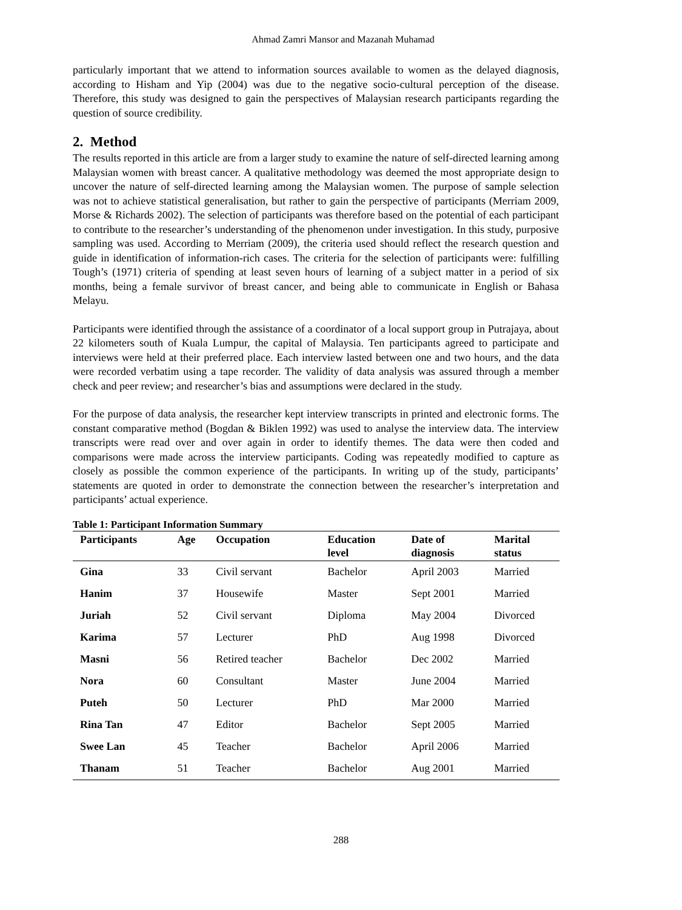Ahmad Zamri Mansor and Mazanah Muhamad
particularly important that we attend to information sources available to women as the delayed diagnosis, according to Hisham and Yip (2004) was due to the negative socio-cultural perception of the disease. Therefore, this study was designed to gain the perspectives of Malaysian research participants regarding the question of source credibility.
2. Method
The results reported in this article are from a larger study to examine the nature of self-directed learning among Malaysian women with breast cancer. A qualitative methodology was deemed the most appropriate design to uncover the nature of self-directed learning among the Malaysian women. The purpose of sample selection was not to achieve statistical generalisation, but rather to gain the perspective of participants (Merriam 2009, Morse & Richards 2002). The selection of participants was therefore based on the potential of each participant to contribute to the researcher’s understanding of the phenomenon under investigation. In this study, purposive sampling was used. According to Merriam (2009), the criteria used should reflect the research question and guide in identification of information-rich cases. The criteria for the selection of participants were: fulfilling Tough’s (1971) criteria of spending at least seven hours of learning of a subject matter in a period of six months, being a female survivor of breast cancer, and being able to communicate in English or Bahasa Melayu.
Participants were identified through the assistance of a coordinator of a local support group in Putrajaya, about 22 kilometers south of Kuala Lumpur, the capital of Malaysia. Ten participants agreed to participate and interviews were held at their preferred place. Each interview lasted between one and two hours, and the data were recorded verbatim using a tape recorder. The validity of data analysis was assured through a member check and peer review; and researcher’s bias and assumptions were declared in the study.
For the purpose of data analysis, the researcher kept interview transcripts in printed and electronic forms. The constant comparative method (Bogdan & Biklen 1992) was used to analyse the interview data. The interview transcripts were read over and over again in order to identify themes. The data were then coded and comparisons were made across the interview participants. Coding was repeatedly modified to capture as closely as possible the common experience of the participants. In writing up of the study, participants’ statements are quoted in order to demonstrate the connection between the researcher’s interpretation and participants’ actual experience.
Table 1: Participant Information Summary
| Participants | Age | Occupation | Education level | Date of diagnosis | Marital status |
| --- | --- | --- | --- | --- | --- |
| Gina | 33 | Civil servant | Bachelor | April 2003 | Married |
| Hanim | 37 | Housewife | Master | Sept 2001 | Married |
| Juriah | 52 | Civil servant | Diploma | May 2004 | Divorced |
| Karima | 57 | Lecturer | PhD | Aug 1998 | Divorced |
| Masni | 56 | Retired teacher | Bachelor | Dec 2002 | Married |
| Nora | 60 | Consultant | Master | June 2004 | Married |
| Puteh | 50 | Lecturer | PhD | Mar 2000 | Married |
| Rina Tan | 47 | Editor | Bachelor | Sept 2005 | Married |
| Swee Lan | 45 | Teacher | Bachelor | April 2006 | Married |
| Thanam | 51 | Teacher | Bachelor | Aug 2001 | Married |
288